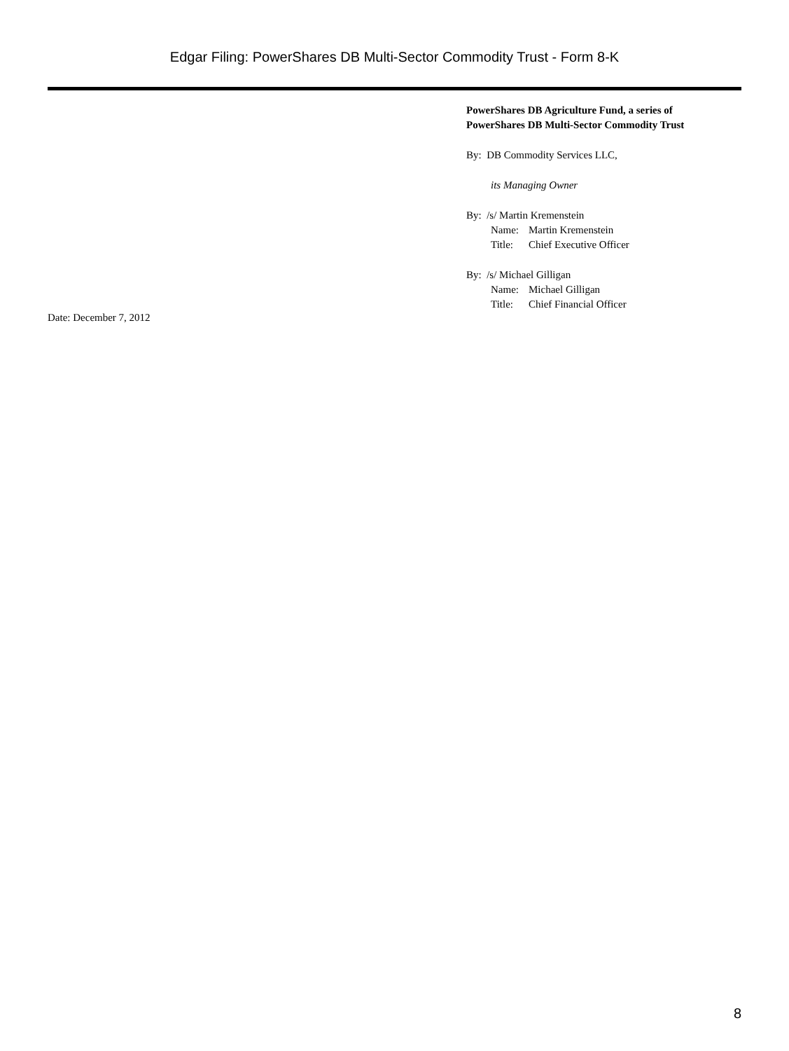Edgar Filing: PowerShares DB Multi-Sector Commodity Trust - Form 8-K
PowerShares DB Agriculture Fund, a series of
PowerShares DB Multi-Sector Commodity Trust
By: DB Commodity Services LLC,
its Managing Owner
By: /s/ Martin Kremenstein
Name: Martin Kremenstein
Title: Chief Executive Officer
By: /s/ Michael Gilligan
Name: Michael Gilligan
Title: Chief Financial Officer
Date: December 7, 2012
8